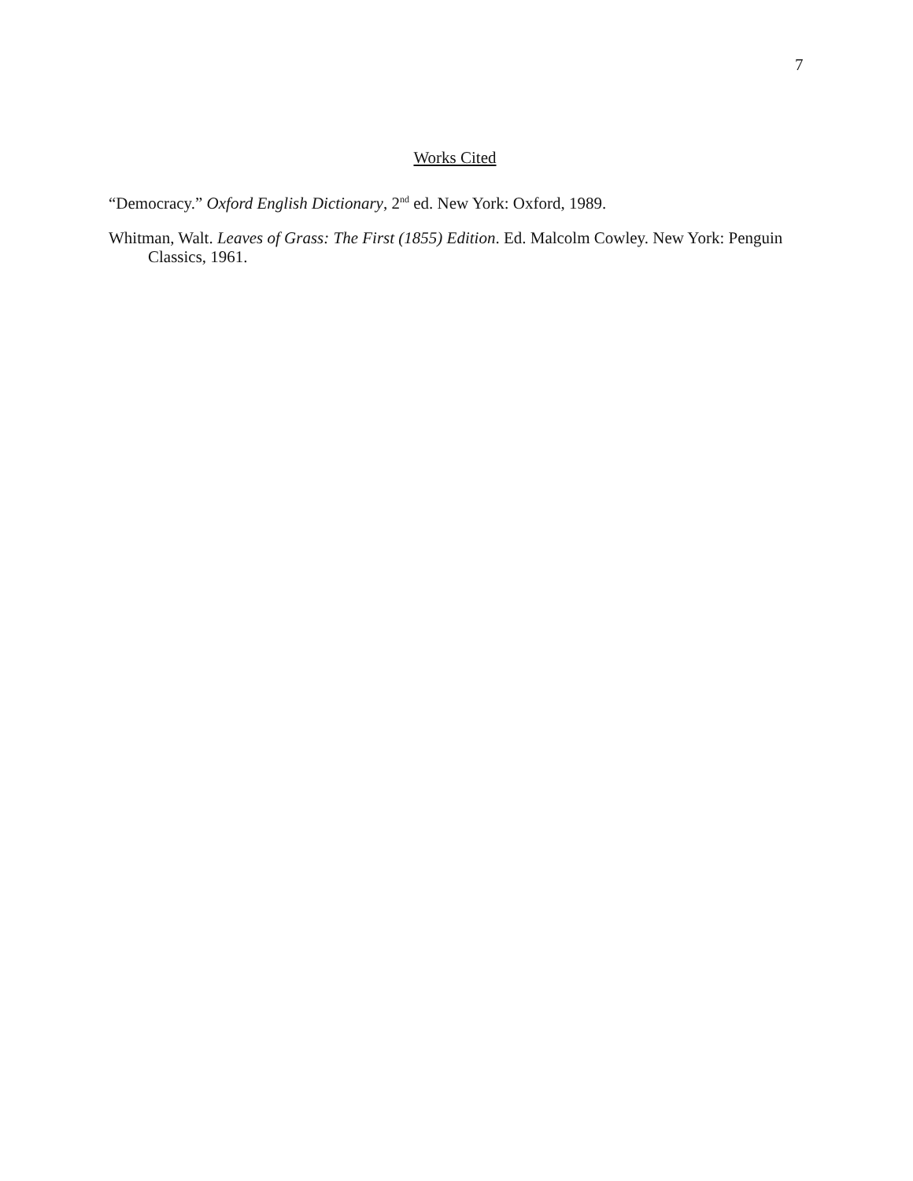7
Works Cited
“Democracy.” Oxford English Dictionary, 2<sup>nd</sup> ed. New York: Oxford, 1989.
Whitman, Walt. Leaves of Grass: The First (1855) Edition. Ed. Malcolm Cowley. New York: Penguin Classics, 1961.